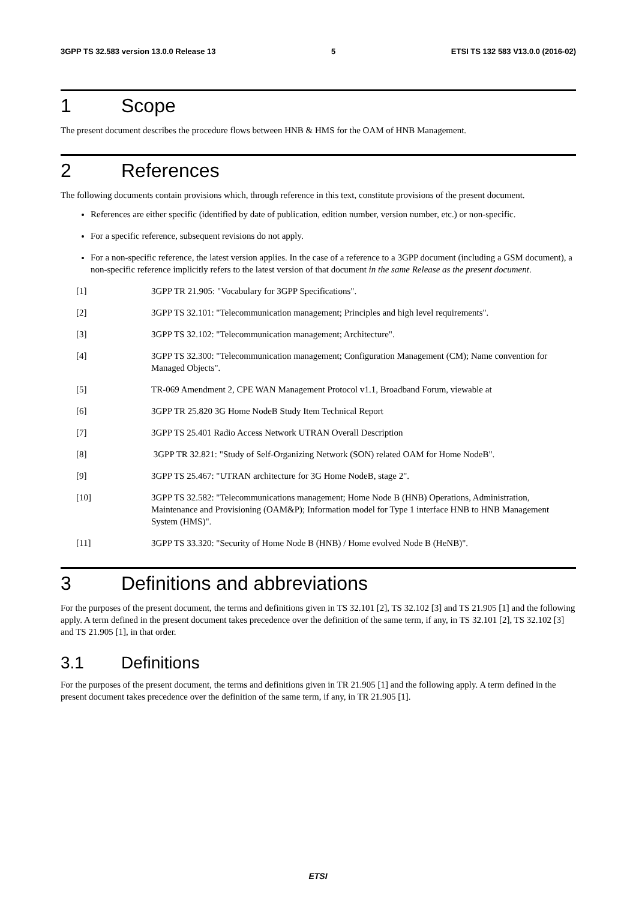3GPP TS 32.583 version 13.0.0 Release 13 5 ETSI TS 132 583 V13.0.0 (2016-02)
1 Scope
The present document describes the procedure flows between HNB & HMS for the OAM of HNB Management.
2 References
The following documents contain provisions which, through reference in this text, constitute provisions of the present document.
References are either specific (identified by date of publication, edition number, version number, etc.) or non-specific.
For a specific reference, subsequent revisions do not apply.
For a non-specific reference, the latest version applies. In the case of a reference to a 3GPP document (including a GSM document), a non-specific reference implicitly refers to the latest version of that document in the same Release as the present document.
[1] 3GPP TR 21.905: "Vocabulary for 3GPP Specifications".
[2] 3GPP TS 32.101: "Telecommunication management; Principles and high level requirements".
[3] 3GPP TS 32.102: "Telecommunication management; Architecture".
[4] 3GPP TS 32.300: "Telecommunication management; Configuration Management (CM); Name convention for Managed Objects".
[5] TR-069 Amendment 2, CPE WAN Management Protocol v1.1, Broadband Forum, viewable at
[6] 3GPP TR 25.820 3G Home NodeB Study Item Technical Report
[7] 3GPP TS 25.401 Radio Access Network UTRAN Overall Description
[8] 3GPP TR 32.821: "Study of Self-Organizing Network (SON) related OAM for Home NodeB".
[9] 3GPP TS 25.467: "UTRAN architecture for 3G Home NodeB, stage 2".
[10] 3GPP TS 32.582: "Telecommunications management; Home Node B (HNB) Operations, Administration, Maintenance and Provisioning (OAM&P); Information model for Type 1 interface HNB to HNB Management System (HMS)".
[11] 3GPP TS 33.320: "Security of Home Node B (HNB) / Home evolved Node B (HeNB)".
3 Definitions and abbreviations
For the purposes of the present document, the terms and definitions given in TS 32.101 [2], TS 32.102 [3] and TS 21.905 [1] and the following apply. A term defined in the present document takes precedence over the definition of the same term, if any, in TS 32.101 [2], TS 32.102 [3] and TS 21.905 [1], in that order.
3.1 Definitions
For the purposes of the present document, the terms and definitions given in TR 21.905 [1] and the following apply. A term defined in the present document takes precedence over the definition of the same term, if any, in TR 21.905 [1].
ETSI